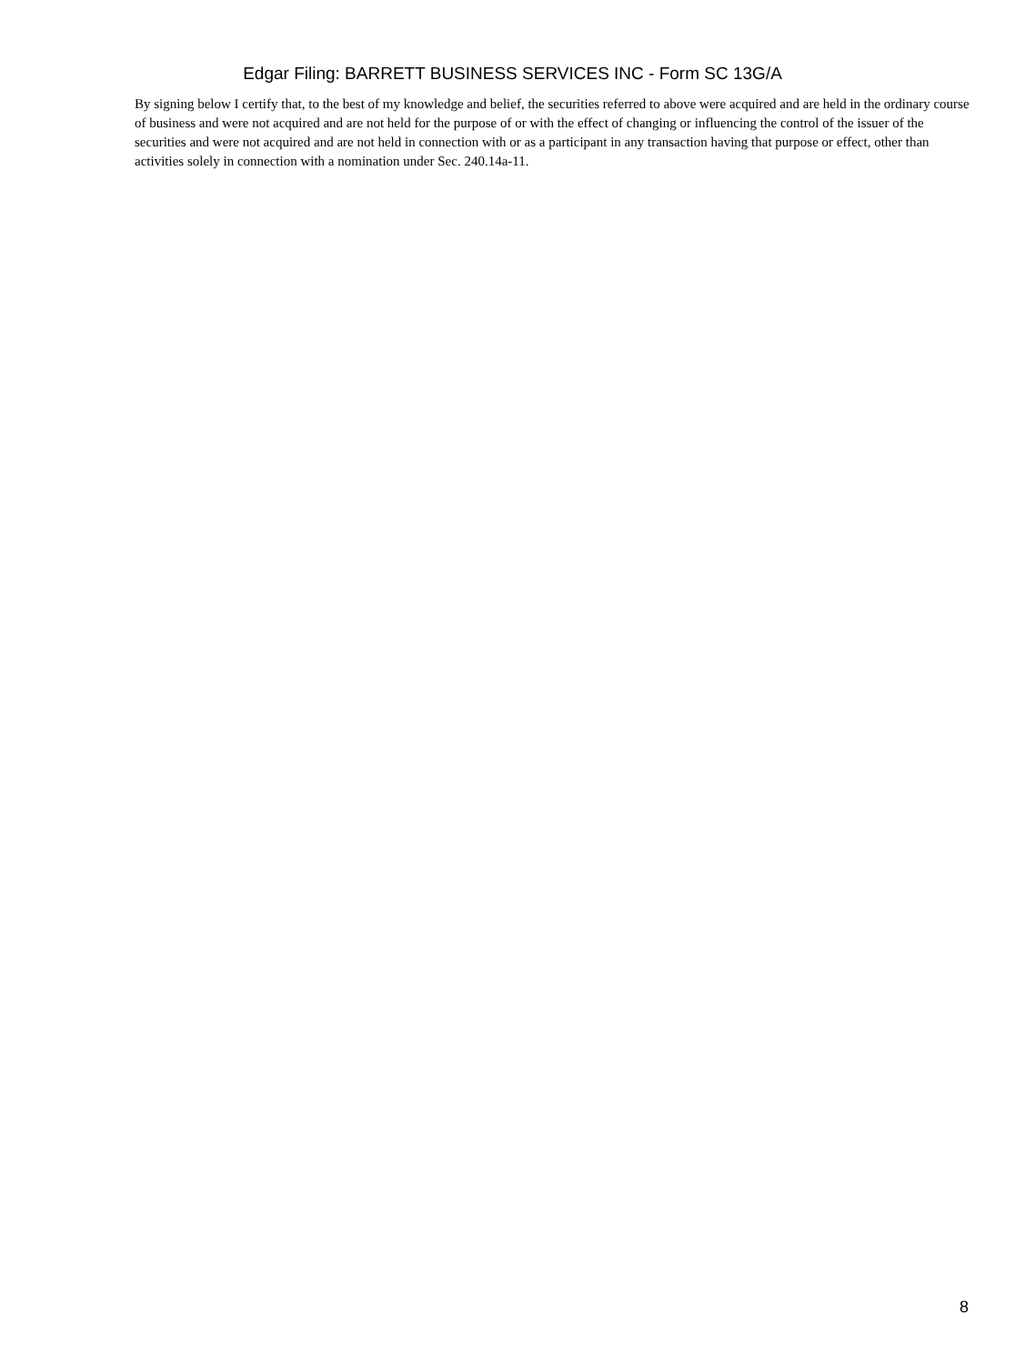Edgar Filing: BARRETT BUSINESS SERVICES INC - Form SC 13G/A
By signing below I certify that, to the best of my knowledge and belief, the securities referred to above were acquired and are held in the ordinary course of business and were not acquired and are not held for the purpose of or with the effect of changing or influencing the control of the issuer of the securities and were not acquired and are not held in connection with or as a participant in any transaction having that purpose or effect, other than activities solely in connection with a nomination under Sec. 240.14a-11.
8